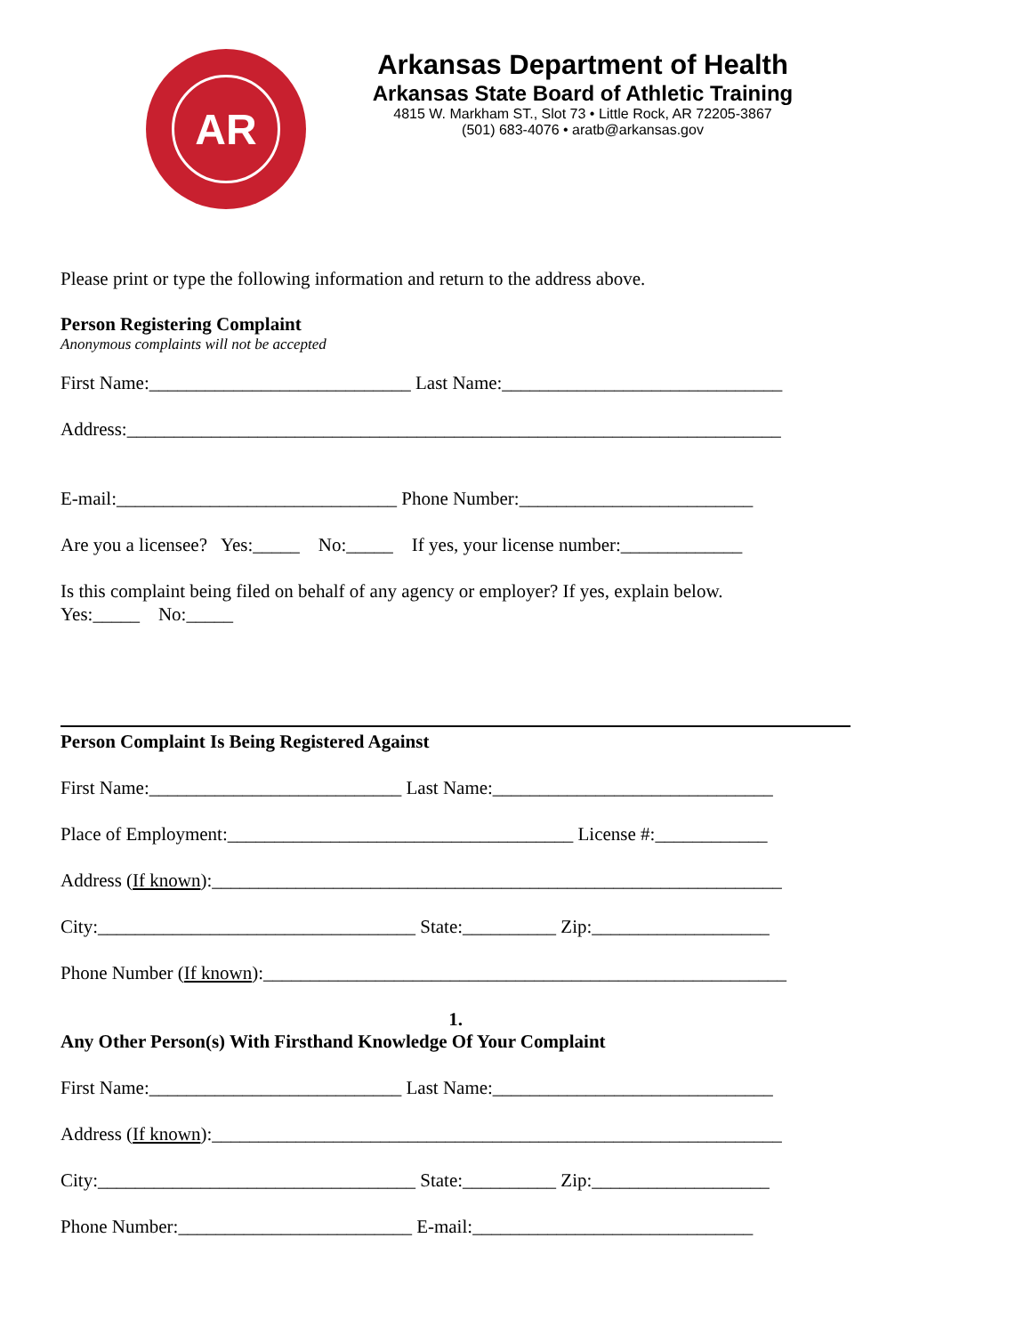AR
Arkansas Department of Health
Arkansas State Board of Athletic Training
4815 W. Markham ST., Slot 73 • Little Rock, AR 72205-3867
(501) 683-4076 • aratb@arkansas.gov
Please print or type the following information and return to the address above.
Person Registering Complaint
Anonymous complaints will not be accepted
First Name:____________________________ Last Name:______________________________
Address:______________________________________________________________________
E-mail:______________________________ Phone Number:_________________________
Are you a licensee? Yes:_____ No:_____ If yes, your license number:_____________
Is this complaint being filed on behalf of any agency or employer? If yes, explain below.
Yes:_____ No:_____
Person Complaint Is Being Registered Against
First Name:___________________________ Last Name:______________________________
Place of Employment:_____________________________________ License #:____________
Address (If known):_____________________________________________________________
City:__________________________________ State:__________ Zip:___________________
Phone Number (If known):________________________________________________________
1.
Any Other Person(s) With Firsthand Knowledge Of Your Complaint
First Name:___________________________ Last Name:______________________________
Address (If known):_____________________________________________________________
City:__________________________________ State:__________ Zip:___________________
Phone Number:_________________________ E-mail:______________________________